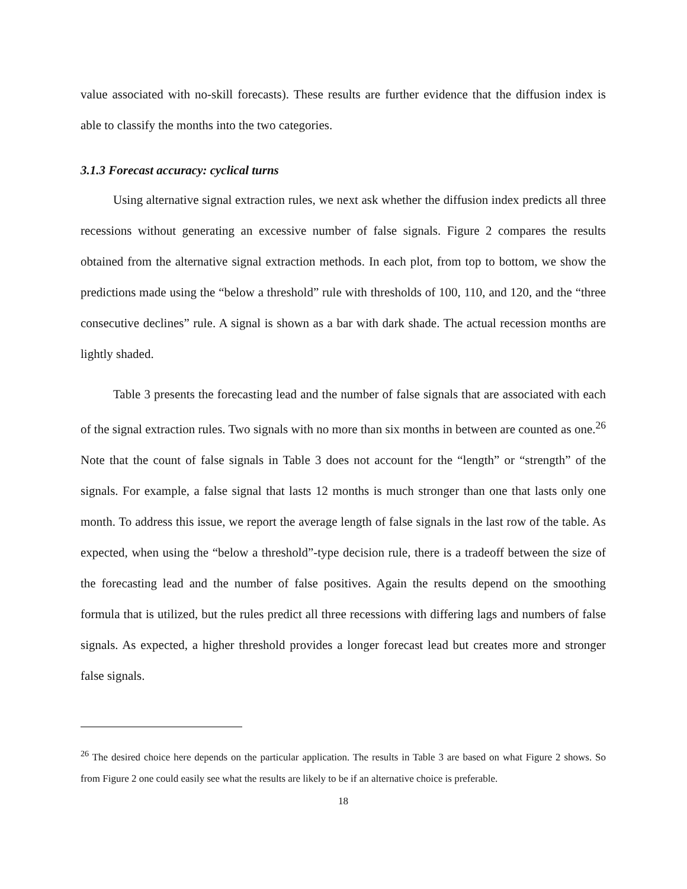value associated with no-skill forecasts). These results are further evidence that the diffusion index is able to classify the months into the two categories.
3.1.3 Forecast accuracy: cyclical turns
Using alternative signal extraction rules, we next ask whether the diffusion index predicts all three recessions without generating an excessive number of false signals. Figure 2 compares the results obtained from the alternative signal extraction methods. In each plot, from top to bottom, we show the predictions made using the “below a threshold” rule with thresholds of 100, 110, and 120, and the “three consecutive declines” rule. A signal is shown as a bar with dark shade. The actual recession months are lightly shaded.
Table 3 presents the forecasting lead and the number of false signals that are associated with each of the signal extraction rules. Two signals with no more than six months in between are counted as one.<sup>26</sup> Note that the count of false signals in Table 3 does not account for the “length” or “strength” of the signals. For example, a false signal that lasts 12 months is much stronger than one that lasts only one month. To address this issue, we report the average length of false signals in the last row of the table. As expected, when using the “below a threshold”-type decision rule, there is a tradeoff between the size of the forecasting lead and the number of false positives. Again the results depend on the smoothing formula that is utilized, but the rules predict all three recessions with differing lags and numbers of false signals. As expected, a higher threshold provides a longer forecast lead but creates more and stronger false signals.
<sup>26</sup> The desired choice here depends on the particular application. The results in Table 3 are based on what Figure 2 shows. So from Figure 2 one could easily see what the results are likely to be if an alternative choice is preferable.
18